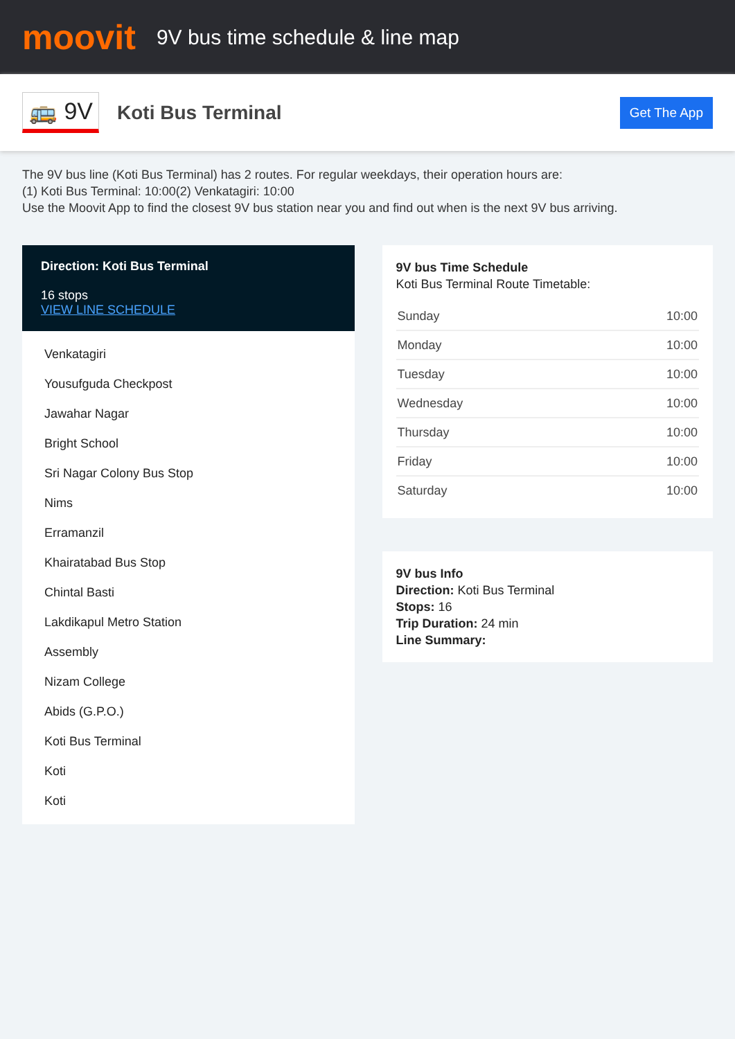moovit
9V bus time schedule & line map
🚌 9V
Koti Bus Terminal
Get The App
The 9V bus line (Koti Bus Terminal) has 2 routes. For regular weekdays, their operation hours are:
(1) Koti Bus Terminal: 10:00(2) Venkatagiri: 10:00
Use the Moovit App to find the closest 9V bus station near you and find out when is the next 9V bus arriving.
Direction: Koti Bus Terminal
16 stops
VIEW LINE SCHEDULE
Venkatagiri
Yousufguda Checkpost
Jawahar Nagar
Bright School
Sri Nagar Colony Bus Stop
Nims
Erramanzil
Khairatabad Bus Stop
Chintal Basti
Lakdikapul Metro Station
Assembly
Nizam College
Abids (G.P.O.)
Koti Bus Terminal
Koti
Koti
9V bus Time Schedule
Koti Bus Terminal Route Timetable:
| Sunday | 10:00 |
| Monday | 10:00 |
| Tuesday | 10:00 |
| Wednesday | 10:00 |
| Thursday | 10:00 |
| Friday | 10:00 |
| Saturday | 10:00 |
9V bus Info
Direction: Koti Bus Terminal
Stops: 16
Trip Duration: 24 min
Line Summary: